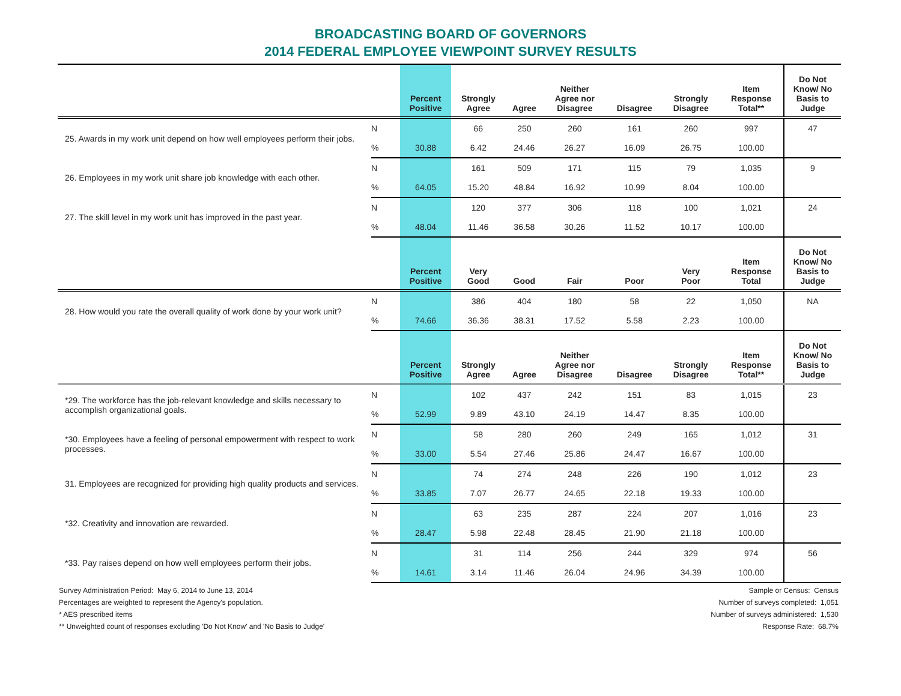BROADCASTING BOARD OF GOVERNORS
2014 FEDERAL EMPLOYEE VIEWPOINT SURVEY RESULTS
| | | Percent Positive | Strongly Agree | Agree | Neither Agree nor Disagree | Disagree | Strongly Disagree | Item Response Total** | Do Not Know/ No Basis to Judge |
| --- | --- | --- | --- | --- | --- | --- | --- | --- | --- |
| 25. Awards in my work unit depend on how well employees perform their jobs. | N | | 66 | 250 | 260 | 161 | 260 | 997 | 47 |
| | % | 30.88 | 6.42 | 24.46 | 26.27 | 16.09 | 26.75 | 100.00 | |
| 26. Employees in my work unit share job knowledge with each other. | N | | 161 | 509 | 171 | 115 | 79 | 1,035 | 9 |
| | % | 64.05 | 15.20 | 48.84 | 16.92 | 10.99 | 8.04 | 100.00 | |
| 27. The skill level in my work unit has improved in the past year. | N | | 120 | 377 | 306 | 118 | 100 | 1,021 | 24 |
| | % | 48.04 | 11.46 | 36.58 | 30.26 | 11.52 | 10.17 | 100.00 | |
| | | Percent Positive | Very Good | Good | Fair | Poor | Very Poor | Item Response Total | Do Not Know/ No Basis to Judge |
| 28. How would you rate the overall quality of work done by your work unit? | N | | 386 | 404 | 180 | 58 | 22 | 1,050 | NA |
| | % | 74.66 | 36.36 | 38.31 | 17.52 | 5.58 | 2.23 | 100.00 | |
| | | Percent Positive | Strongly Agree | Agree | Neither Agree nor Disagree | Disagree | Strongly Disagree | Item Response Total** | Do Not Know/ No Basis to Judge |
| *29. The workforce has the job-relevant knowledge and skills necessary to accomplish organizational goals. | N | | 102 | 437 | 242 | 151 | 83 | 1,015 | 23 |
| | % | 52.99 | 9.89 | 43.10 | 24.19 | 14.47 | 8.35 | 100.00 | |
| *30. Employees have a feeling of personal empowerment with respect to work processes. | N | | 58 | 280 | 260 | 249 | 165 | 1,012 | 31 |
| | % | 33.00 | 5.54 | 27.46 | 25.86 | 24.47 | 16.67 | 100.00 | |
| 31. Employees are recognized for providing high quality products and services. | N | | 74 | 274 | 248 | 226 | 190 | 1,012 | 23 |
| | % | 33.85 | 7.07 | 26.77 | 24.65 | 22.18 | 19.33 | 100.00 | |
| *32. Creativity and innovation are rewarded. | N | | 63 | 235 | 287 | 224 | 207 | 1,016 | 23 |
| | % | 28.47 | 5.98 | 22.48 | 28.45 | 21.90 | 21.18 | 100.00 | |
| *33. Pay raises depend on how well employees perform their jobs. | N | | 31 | 114 | 256 | 244 | 329 | 974 | 56 |
| | % | 14.61 | 3.14 | 11.46 | 26.04 | 24.96 | 34.39 | 100.00 | |
Survey Administration Period: May 6, 2014 to June 13, 2014
Percentages are weighted to represent the Agency's population.
* AES prescribed items
** Unweighted count of responses excluding 'Do Not Know' and 'No Basis to Judge'
Sample or Census: Census
Number of surveys completed: 1,051
Number of surveys administered: 1,530
Response Rate: 68.7%